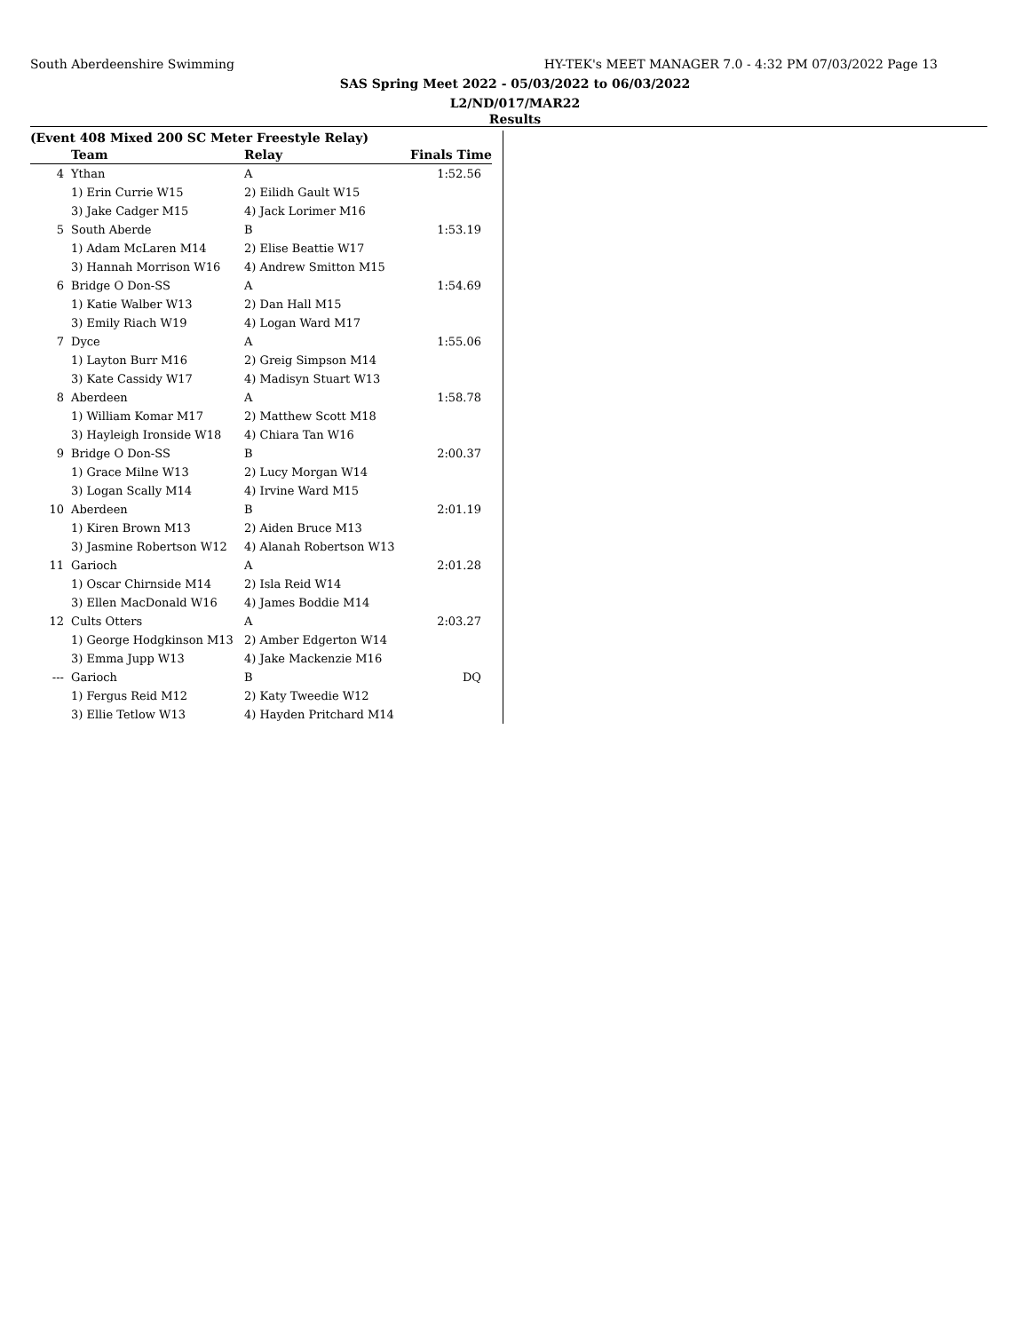South Aberdeenshire Swimming HY-TEK's MEET MANAGER 7.0 - 4:32 PM 07/03/2022 Page 13
SAS Spring Meet 2022 - 05/03/2022 to 06/03/2022
L2/ND/017/MAR22
Results
(Event 408 Mixed 200 SC Meter Freestyle Relay)
| | Team | Relay | Finals Time |
| --- | --- | --- | --- |
| 4 | Ythan | A | 1:52.56 |
| | 1) Erin Currie W15 | 2) Eilidh Gault W15 | |
| | 3) Jake Cadger M15 | 4) Jack Lorimer M16 | |
| 5 | South Aberde | B | 1:53.19 |
| | 1) Adam McLaren M14 | 2) Elise Beattie W17 | |
| | 3) Hannah Morrison W16 | 4) Andrew Smitton M15 | |
| 6 | Bridge O Don-SS | A | 1:54.69 |
| | 1) Katie Walber W13 | 2) Dan Hall M15 | |
| | 3) Emily Riach W19 | 4) Logan Ward M17 | |
| 7 | Dyce | A | 1:55.06 |
| | 1) Layton Burr M16 | 2) Greig Simpson M14 | |
| | 3) Kate Cassidy W17 | 4) Madisyn Stuart W13 | |
| 8 | Aberdeen | A | 1:58.78 |
| | 1) William Komar M17 | 2) Matthew Scott M18 | |
| | 3) Hayleigh Ironside W18 | 4) Chiara Tan W16 | |
| 9 | Bridge O Don-SS | B | 2:00.37 |
| | 1) Grace Milne W13 | 2) Lucy Morgan W14 | |
| | 3) Logan Scally M14 | 4) Irvine Ward M15 | |
| 10 | Aberdeen | B | 2:01.19 |
| | 1) Kiren Brown M13 | 2) Aiden Bruce M13 | |
| | 3) Jasmine Robertson W12 | 4) Alanah Robertson W13 | |
| 11 | Garioch | A | 2:01.28 |
| | 1) Oscar Chirnside M14 | 2) Isla Reid W14 | |
| | 3) Ellen MacDonald W16 | 4) James Boddie M14 | |
| 12 | Cults Otters | A | 2:03.27 |
| | 1) George Hodgkinson M13 | 2) Amber Edgerton W14 | |
| | 3) Emma Jupp W13 | 4) Jake Mackenzie M16 | |
| --- | Garioch | B | DQ |
| | 1) Fergus Reid M12 | 2) Katy Tweedie W12 | |
| | 3) Ellie Tetlow W13 | 4) Hayden Pritchard M14 | |